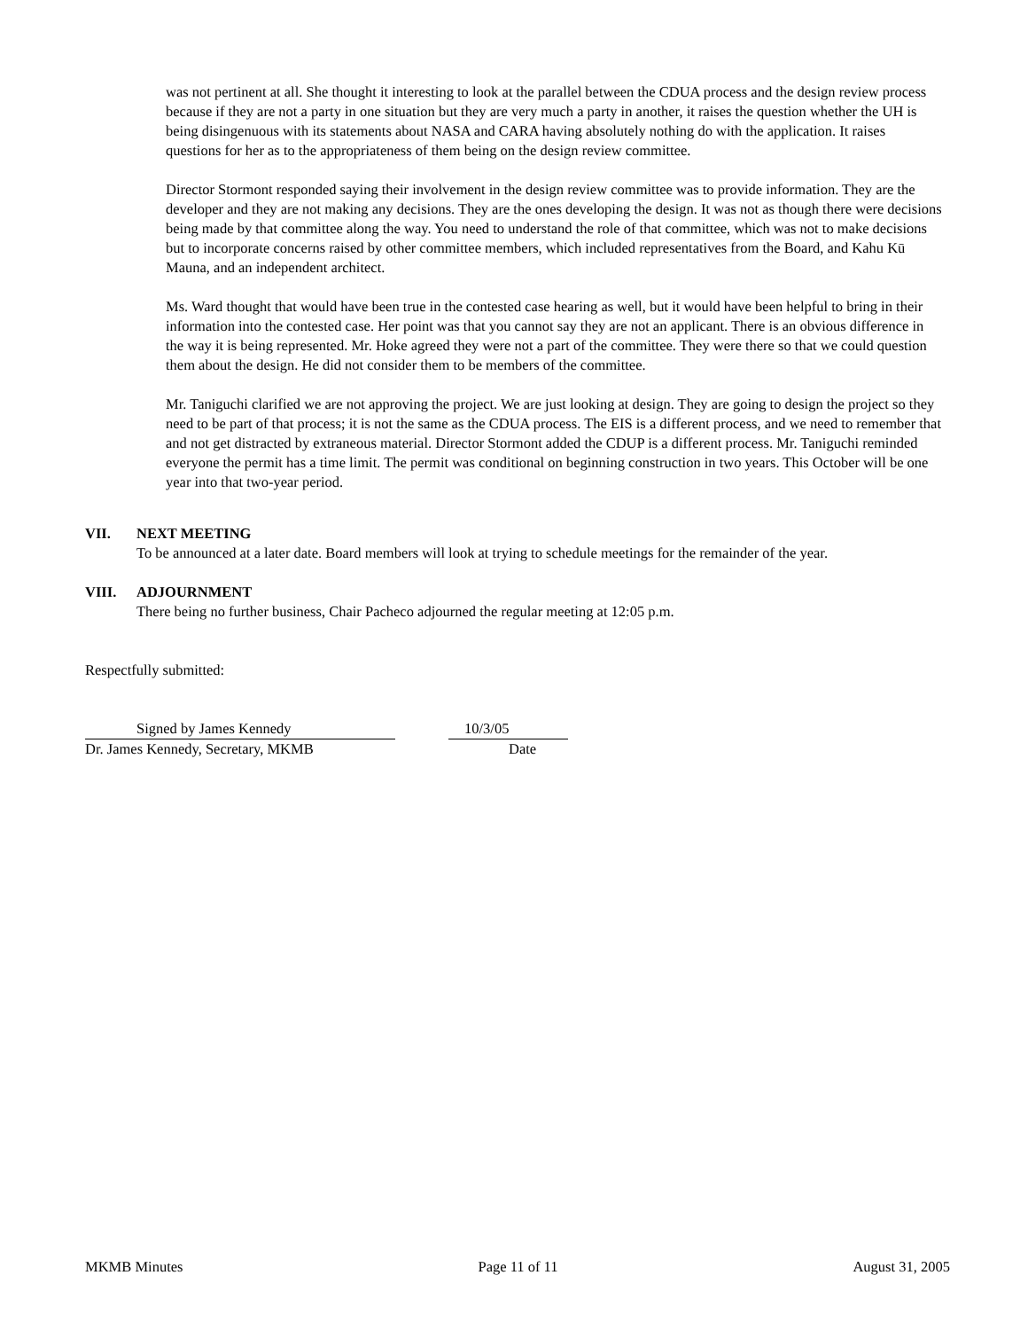was not pertinent at all. She thought it interesting to look at the parallel between the CDUA process and the design review process because if they are not a party in one situation but they are very much a party in another, it raises the question whether the UH is being disingenuous with its statements about NASA and CARA having absolutely nothing do with the application. It raises questions for her as to the appropriateness of them being on the design review committee.
Director Stormont responded saying their involvement in the design review committee was to provide information. They are the developer and they are not making any decisions. They are the ones developing the design. It was not as though there were decisions being made by that committee along the way. You need to understand the role of that committee, which was not to make decisions but to incorporate concerns raised by other committee members, which included representatives from the Board, and Kahu Kū Mauna, and an independent architect.
Ms. Ward thought that would have been true in the contested case hearing as well, but it would have been helpful to bring in their information into the contested case. Her point was that you cannot say they are not an applicant. There is an obvious difference in the way it is being represented. Mr. Hoke agreed they were not a part of the committee. They were there so that we could question them about the design. He did not consider them to be members of the committee.
Mr. Taniguchi clarified we are not approving the project. We are just looking at design. They are going to design the project so they need to be part of that process; it is not the same as the CDUA process. The EIS is a different process, and we need to remember that and not get distracted by extraneous material. Director Stormont added the CDUP is a different process. Mr. Taniguchi reminded everyone the permit has a time limit. The permit was conditional on beginning construction in two years. This October will be one year into that two-year period.
VII. NEXT MEETING
To be announced at a later date. Board members will look at trying to schedule meetings for the remainder of the year.
VIII. ADJOURNMENT
There being no further business, Chair Pacheco adjourned the regular meeting at 12:05 p.m.
Respectfully submitted:
Signed by James Kennedy 10/3/05
Dr. James Kennedy, Secretary, MKMB Date
MKMB Minutes Page 11 of 11 August 31, 2005